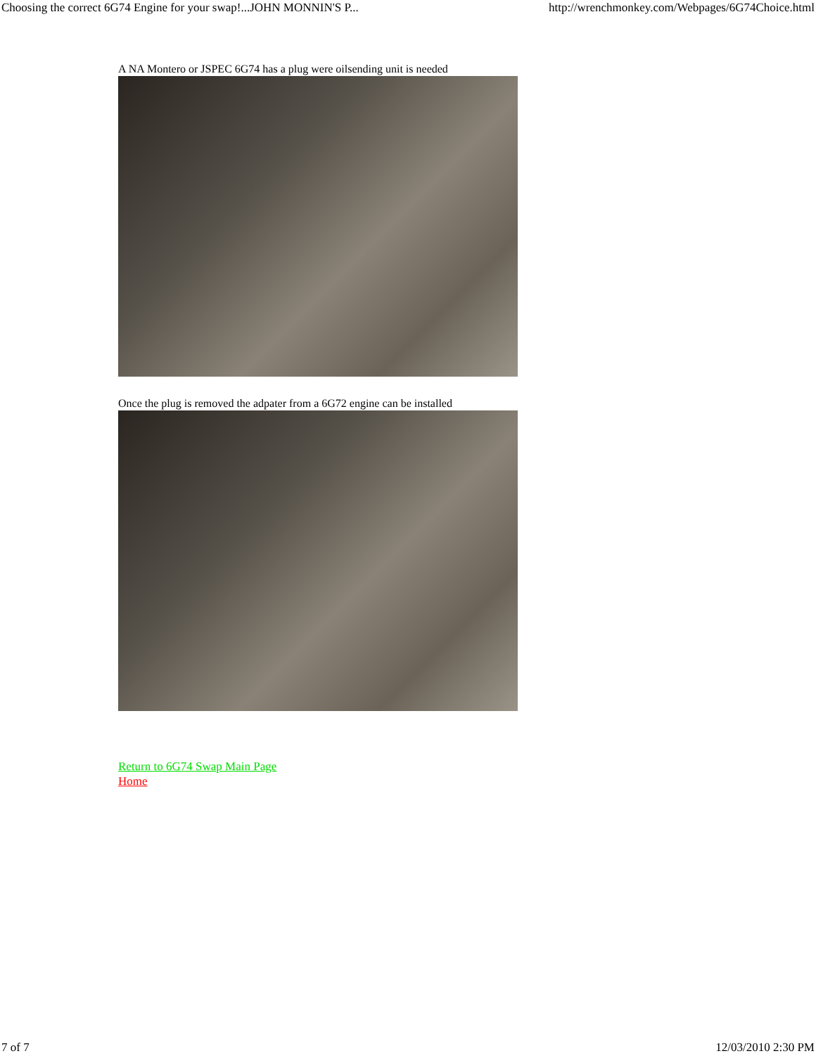Choosing the correct 6G74 Engine for your swap!...JOHN MONNIN'S P... http://wrenchmonkey.com/Webpages/6G74Choice.html
A NA Montero or JSPEC 6G74 has a plug were oilsending unit is needed
Once the plug is removed the adpater from a 6G72 engine can be installed
Return to 6G74 Swap Main Page
Home
7 of 7 12/03/2010 2:30 PM